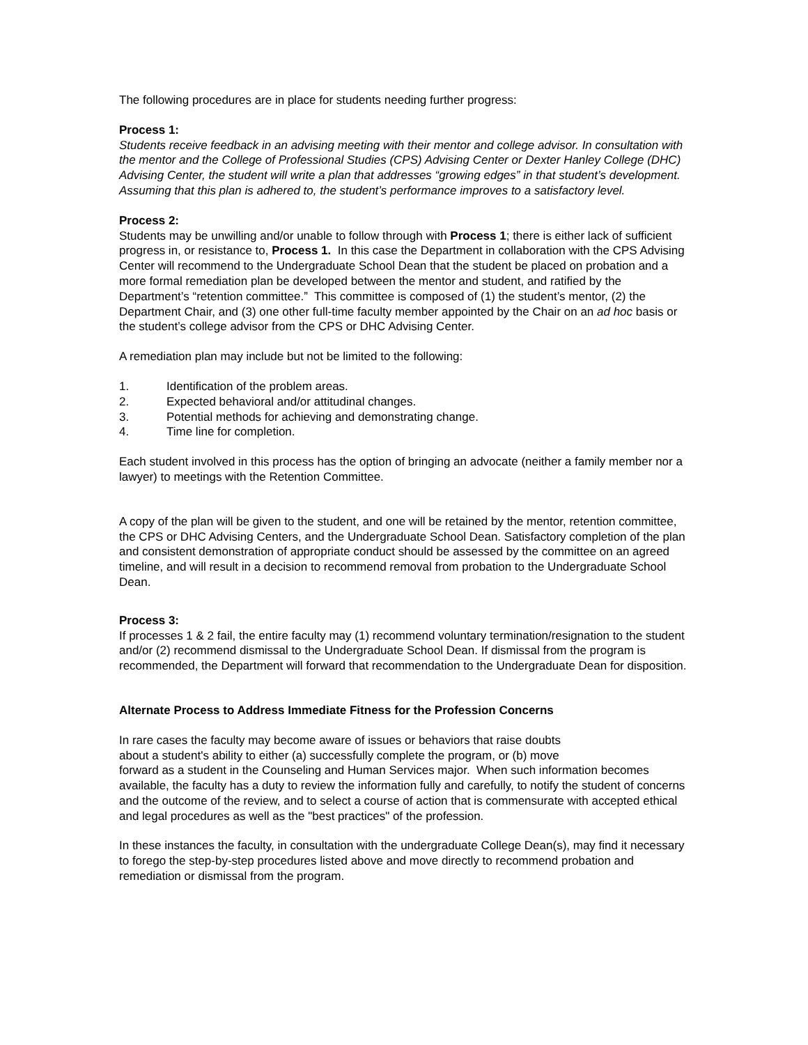The following procedures are in place for students needing further progress:
Process 1:
Students receive feedback in an advising meeting with their mentor and college advisor. In consultation with the mentor and the College of Professional Studies (CPS) Advising Center or Dexter Hanley College (DHC) Advising Center, the student will write a plan that addresses “growing edges” in that student’s development. Assuming that this plan is adhered to, the student’s performance improves to a satisfactory level.
Process 2:
Students may be unwilling and/or unable to follow through with Process 1; there is either lack of sufficient progress in, or resistance to, Process 1. In this case the Department in collaboration with the CPS Advising Center will recommend to the Undergraduate School Dean that the student be placed on probation and a more formal remediation plan be developed between the mentor and student, and ratified by the Department’s “retention committee.” This committee is composed of (1) the student’s mentor, (2) the Department Chair, and (3) one other full-time faculty member appointed by the Chair on an ad hoc basis or the student’s college advisor from the CPS or DHC Advising Center.
A remediation plan may include but not be limited to the following:
1. Identification of the problem areas.
2. Expected behavioral and/or attitudinal changes.
3. Potential methods for achieving and demonstrating change.
4. Time line for completion.
Each student involved in this process has the option of bringing an advocate (neither a family member nor a lawyer) to meetings with the Retention Committee.
A copy of the plan will be given to the student, and one will be retained by the mentor, retention committee, the CPS or DHC Advising Centers, and the Undergraduate School Dean. Satisfactory completion of the plan and consistent demonstration of appropriate conduct should be assessed by the committee on an agreed timeline, and will result in a decision to recommend removal from probation to the Undergraduate School Dean.
Process 3:
If processes 1 & 2 fail, the entire faculty may (1) recommend voluntary termination/resignation to the student and/or (2) recommend dismissal to the Undergraduate School Dean. If dismissal from the program is recommended, the Department will forward that recommendation to the Undergraduate Dean for disposition.
Alternate Process to Address Immediate Fitness for the Profession Concerns
In rare cases the faculty may become aware of issues or behaviors that raise doubts
about a student's ability to either (a) successfully complete the program, or (b) move
forward as a student in the Counseling and Human Services major. When such information becomes available, the faculty has a duty to review the information fully and carefully, to notify the student of concerns and the outcome of the review, and to select a course of action that is commensurate with accepted ethical and legal procedures as well as the "best practices" of the profession.
In these instances the faculty, in consultation with the undergraduate College Dean(s), may find it necessary to forego the step-by-step procedures listed above and move directly to recommend probation and remediation or dismissal from the program.